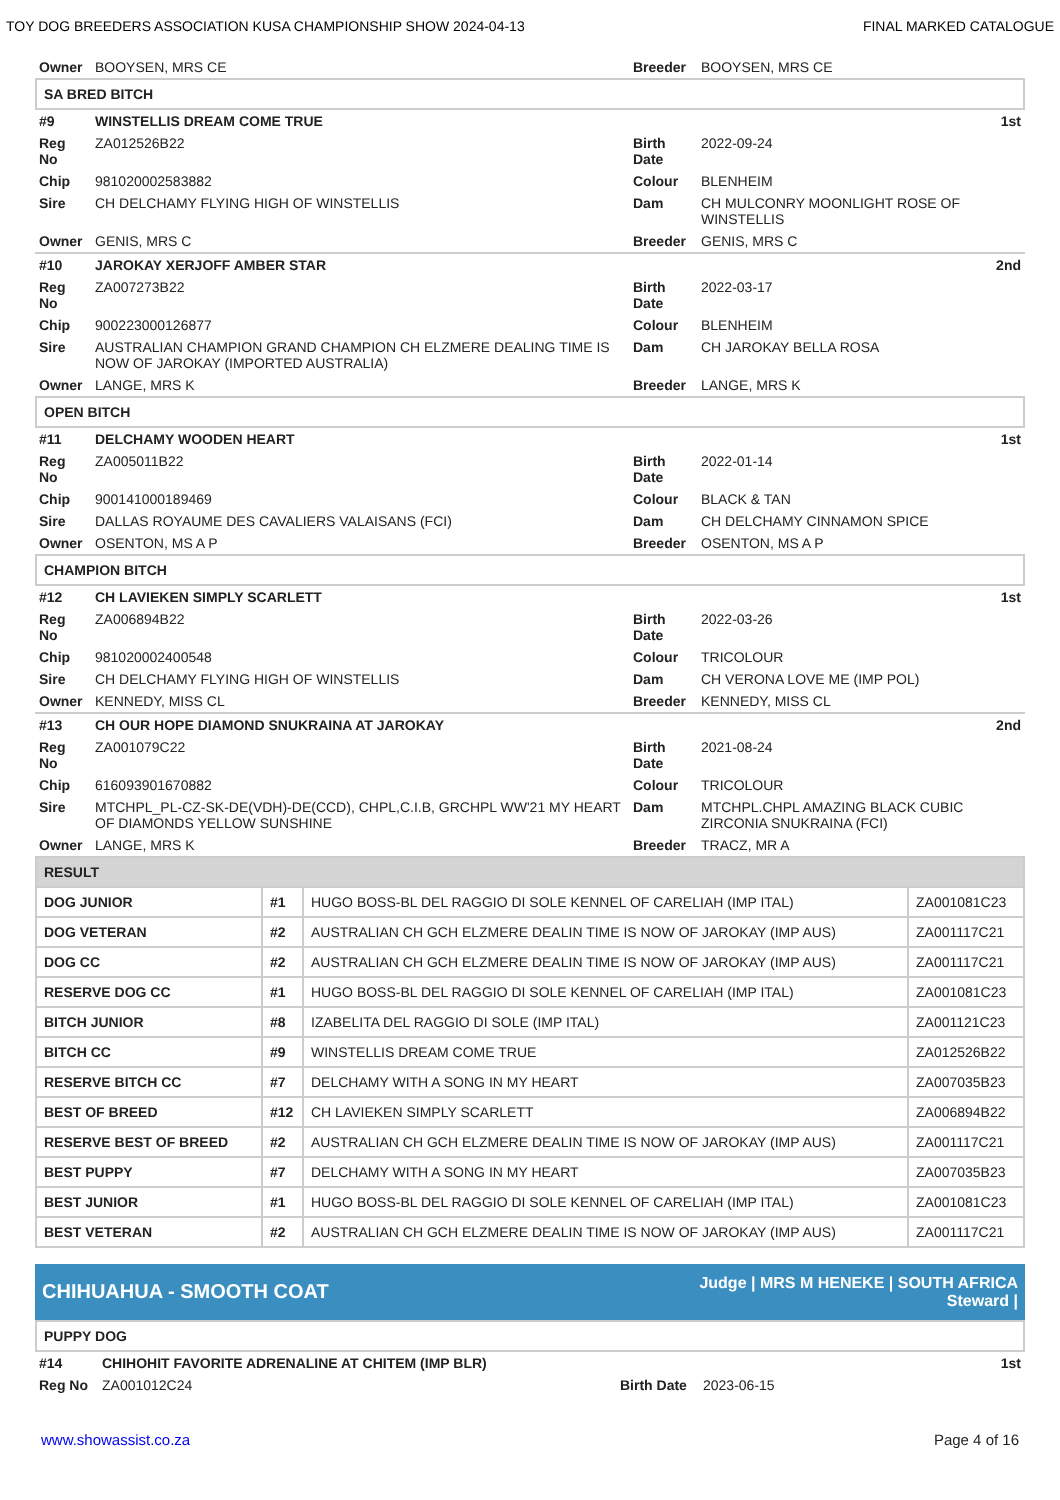TOY DOG BREEDERS ASSOCIATION KUSA CHAMPIONSHIP SHOW 2024-04-13 FINAL MARKED CATALOGUE
| Owner | BOOYSEN, MRS CE | Breeder | BOOYSEN, MRS CE |
SA BRED BITCH
| #9 | WINSTELLIS DREAM COME TRUE | | 1st |
| Reg No | ZA012526B22 | Birth Date | 2022-09-24 |
| Chip | 981020002583882 | Colour | BLENHEIM |
| Sire | CH DELCHAMY FLYING HIGH OF WINSTELLIS | Dam | CH MULCONRY MOONLIGHT ROSE OF WINSTELLIS |
| Owner | GENIS, MRS C | Breeder | GENIS, MRS C |
| #10 | JAROKAY XERJOFF AMBER STAR | | 2nd |
| Reg No | ZA007273B22 | Birth Date | 2022-03-17 |
| Chip | 900223000126877 | Colour | BLENHEIM |
| Sire | AUSTRALIAN CHAMPION GRAND CHAMPION CH ELZMERE DEALING TIME IS NOW OF JAROKAY (IMPORTED AUSTRALIA) | Dam | CH JAROKAY BELLA ROSA |
| Owner | LANGE, MRS K | Breeder | LANGE, MRS K |
OPEN BITCH
| #11 | DELCHAMY WOODEN HEART | | 1st |
| Reg No | ZA005011B22 | Birth Date | 2022-01-14 |
| Chip | 900141000189469 | Colour | BLACK & TAN |
| Sire | DALLAS ROYAUME DES CAVALIERS VALAISANS (FCI) | Dam | CH DELCHAMY CINNAMON SPICE |
| Owner | OSENTON, MS A P | Breeder | OSENTON, MS A P |
CHAMPION BITCH
| #12 | CH LAVIEKEN SIMPLY SCARLETT | | 1st |
| Reg No | ZA006894B22 | Birth Date | 2022-03-26 |
| Chip | 981020002400548 | Colour | TRICOLOUR |
| Sire | CH DELCHAMY FLYING HIGH OF WINSTELLIS | Dam | CH VERONA LOVE ME (IMP POL) |
| Owner | KENNEDY, MISS CL | Breeder | KENNEDY, MISS CL |
| #13 | CH OUR HOPE DIAMOND SNUKRAINA AT JAROKAY | | 2nd |
| Reg No | ZA001079C22 | Birth Date | 2021-08-24 |
| Chip | 616093901670882 | Colour | TRICOLOUR |
| Sire | MTCHPL_PL-CZ-SK-DE(VDH)-DE(CCD), CHPL,C.I.B, GRCHPL WW'21 MY HEART OF DIAMONDS YELLOW SUNSHINE | Dam | MTCHPL.CHPL AMAZING BLACK CUBIC ZIRCONIA SNUKRAINA (FCI) |
| Owner | LANGE, MRS K | Breeder | TRACZ, MR A |
| RESULT | | | |
| DOG JUNIOR | #1 | HUGO BOSS-BL DEL RAGGIO DI SOLE KENNEL OF CARELIAH (IMP ITAL) | ZA001081C23 |
| DOG VETERAN | #2 | AUSTRALIAN CH GCH ELZMERE DEALIN TIME IS NOW OF JAROKAY (IMP AUS) | ZA001117C21 |
| DOG CC | #2 | AUSTRALIAN CH GCH ELZMERE DEALIN TIME IS NOW OF JAROKAY (IMP AUS) | ZA001117C21 |
| RESERVE DOG CC | #1 | HUGO BOSS-BL DEL RAGGIO DI SOLE KENNEL OF CARELIAH (IMP ITAL) | ZA001081C23 |
| BITCH JUNIOR | #8 | IZABELITA DEL RAGGIO DI SOLE (IMP ITAL) | ZA001121C23 |
| BITCH CC | #9 | WINSTELLIS DREAM COME TRUE | ZA012526B22 |
| RESERVE BITCH CC | #7 | DELCHAMY WITH A SONG IN MY HEART | ZA007035B23 |
| BEST OF BREED | #12 | CH LAVIEKEN SIMPLY SCARLETT | ZA006894B22 |
| RESERVE BEST OF BREED | #2 | AUSTRALIAN CH GCH ELZMERE DEALIN TIME IS NOW OF JAROKAY (IMP AUS) | ZA001117C21 |
| BEST PUPPY | #7 | DELCHAMY WITH A SONG IN MY HEART | ZA007035B23 |
| BEST JUNIOR | #1 | HUGO BOSS-BL DEL RAGGIO DI SOLE KENNEL OF CARELIAH (IMP ITAL) | ZA001081C23 |
| BEST VETERAN | #2 | AUSTRALIAN CH GCH ELZMERE DEALIN TIME IS NOW OF JAROKAY (IMP AUS) | ZA001117C21 |
CHIHUAHUA - SMOOTH COAT Judge | MRS M HENEKE | SOUTH AFRICA
Steward |
PUPPY DOG
| #14 | CHIHOHIT FAVORITE ADRENALINE AT CHITEM (IMP BLR) | | 1st |
| Reg No | ZA001012C24 | Birth Date | 2023-06-15 |
www.showassist.co.za Page 4 of 16